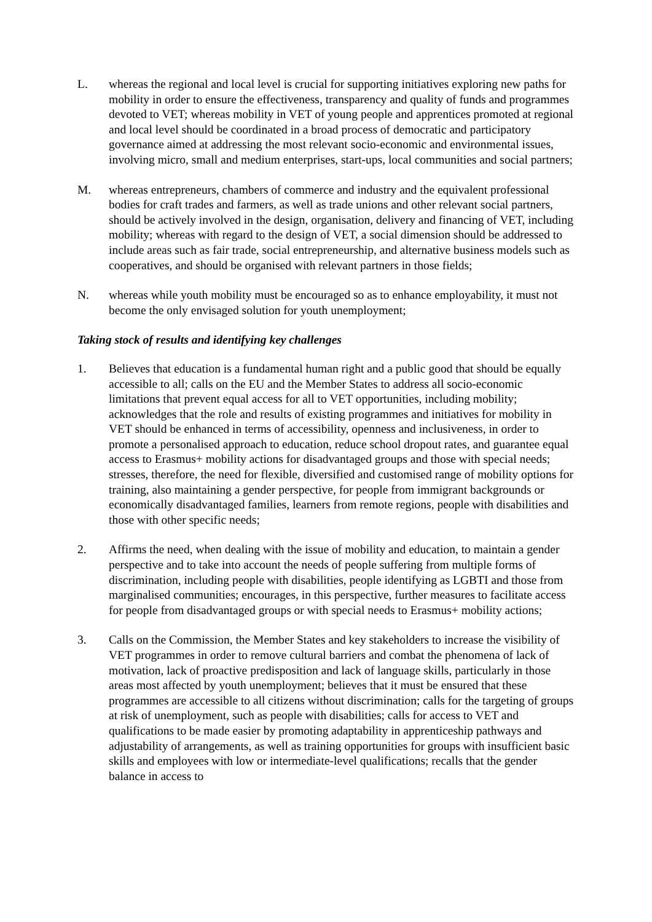L. whereas the regional and local level is crucial for supporting initiatives exploring new paths for mobility in order to ensure the effectiveness, transparency and quality of funds and programmes devoted to VET; whereas mobility in VET of young people and apprentices promoted at regional and local level should be coordinated in a broad process of democratic and participatory governance aimed at addressing the most relevant socio-economic and environmental issues, involving micro, small and medium enterprises, start-ups, local communities and social partners;
M. whereas entrepreneurs, chambers of commerce and industry and the equivalent professional bodies for craft trades and farmers, as well as trade unions and other relevant social partners, should be actively involved in the design, organisation, delivery and financing of VET, including mobility; whereas with regard to the design of VET, a social dimension should be addressed to include areas such as fair trade, social entrepreneurship, and alternative business models such as cooperatives, and should be organised with relevant partners in those fields;
N. whereas while youth mobility must be encouraged so as to enhance employability, it must not become the only envisaged solution for youth unemployment;
Taking stock of results and identifying key challenges
1. Believes that education is a fundamental human right and a public good that should be equally accessible to all; calls on the EU and the Member States to address all socio-economic limitations that prevent equal access for all to VET opportunities, including mobility; acknowledges that the role and results of existing programmes and initiatives for mobility in VET should be enhanced in terms of accessibility, openness and inclusiveness, in order to promote a personalised approach to education, reduce school dropout rates, and guarantee equal access to Erasmus+ mobility actions for disadvantaged groups and those with special needs; stresses, therefore, the need for flexible, diversified and customised range of mobility options for training, also maintaining a gender perspective, for people from immigrant backgrounds or economically disadvantaged families, learners from remote regions, people with disabilities and those with other specific needs;
2. Affirms the need, when dealing with the issue of mobility and education, to maintain a gender perspective and to take into account the needs of people suffering from multiple forms of discrimination, including people with disabilities, people identifying as LGBTI and those from marginalised communities; encourages, in this perspective, further measures to facilitate access for people from disadvantaged groups or with special needs to Erasmus+ mobility actions;
3. Calls on the Commission, the Member States and key stakeholders to increase the visibility of VET programmes in order to remove cultural barriers and combat the phenomena of lack of motivation, lack of proactive predisposition and lack of language skills, particularly in those areas most affected by youth unemployment; believes that it must be ensured that these programmes are accessible to all citizens without discrimination; calls for the targeting of groups at risk of unemployment, such as people with disabilities; calls for access to VET and qualifications to be made easier by promoting adaptability in apprenticeship pathways and adjustability of arrangements, as well as training opportunities for groups with insufficient basic skills and employees with low or intermediate-level qualifications; recalls that the gender balance in access to